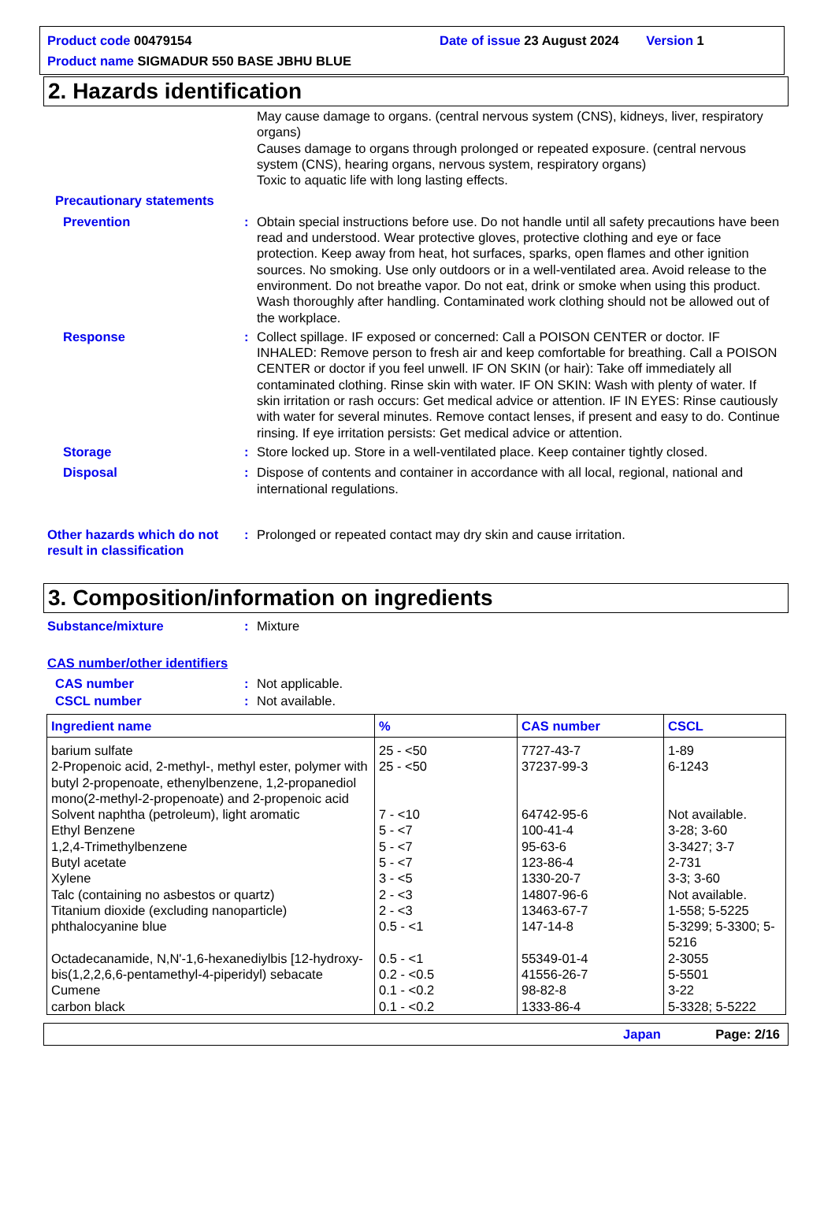Product code 00479154 Date of issue 23 August 2024 Version 1
Product name SIGMADUR 550 BASE JBHU BLUE
2. Hazards identification
May cause damage to organs. (central nervous system (CNS), kidneys, liver, respiratory organs)
Causes damage to organs through prolonged or repeated exposure. (central nervous system (CNS), hearing organs, nervous system, respiratory organs)
Toxic to aquatic life with long lasting effects.
Precautionary statements
Prevention : Obtain special instructions before use. Do not handle until all safety precautions have been read and understood. Wear protective gloves, protective clothing and eye or face protection. Keep away from heat, hot surfaces, sparks, open flames and other ignition sources. No smoking. Use only outdoors or in a well-ventilated area. Avoid release to the environment. Do not breathe vapor. Do not eat, drink or smoke when using this product. Wash thoroughly after handling. Contaminated work clothing should not be allowed out of the workplace.
Response : Collect spillage. IF exposed or concerned: Call a POISON CENTER or doctor. IF INHALED: Remove person to fresh air and keep comfortable for breathing. Call a POISON CENTER or doctor if you feel unwell. IF ON SKIN (or hair): Take off immediately all contaminated clothing. Rinse skin with water. IF ON SKIN: Wash with plenty of water. If skin irritation or rash occurs: Get medical advice or attention. IF IN EYES: Rinse cautiously with water for several minutes. Remove contact lenses, if present and easy to do. Continue rinsing. If eye irritation persists: Get medical advice or attention.
Storage : Store locked up. Store in a well-ventilated place. Keep container tightly closed.
Disposal : Dispose of contents and container in accordance with all local, regional, national and international regulations.
Other hazards which do not result in classification
: Prolonged or repeated contact may dry skin and cause irritation.
3. Composition/information on ingredients
Substance/mixture : Mixture
CAS number/other identifiers
CAS number : Not applicable.
CSCL number : Not available.
| Ingredient name | % | CAS number | CSCL |
| --- | --- | --- | --- |
| barium sulfate | 25 - <50 | 7727-43-7 | 1-89 |
| 2-Propenoic acid, 2-methyl-, methyl ester, polymer with butyl 2-propenoate, ethenylbenzene, 1,2-propanediol mono(2-methyl-2-propenoate) and 2-propenoic acid | 25 - <50 | 37237-99-3 | 6-1243 |
| Solvent naphtha (petroleum), light aromatic | 7 - <10 | 64742-95-6 | Not available. |
| Ethyl Benzene | 5 - <7 | 100-41-4 | 3-28; 3-60 |
| 1,2,4-Trimethylbenzene | 5 - <7 | 95-63-6 | 3-3427; 3-7 |
| Butyl acetate | 5 - <7 | 123-86-4 | 2-731 |
| Xylene | 3 - <5 | 1330-20-7 | 3-3; 3-60 |
| Talc (containing no asbestos or quartz) | 2 - <3 | 14807-96-6 | Not available. |
| Titanium dioxide (excluding nanoparticle) | 2 - <3 | 13463-67-7 | 1-558; 5-5225 |
| phthalocyanine blue | 0.5 - <1 | 147-14-8 | 5-3299; 5-3300; 5-5216 |
| Octadecanamide, N,N'-1,6-hexanediylbis [12-hydroxy- | 0.5 - <1 | 55349-01-4 | 2-3055 |
| bis(1,2,2,6,6-pentamethyl-4-piperidyl) sebacate | 0.2 - <0.5 | 41556-26-7 | 5-5501 |
| Cumene | 0.1 - <0.2 | 98-82-8 | 3-22 |
| carbon black | 0.1 - <0.2 | 1333-86-4 | 5-3328; 5-5222 |
Japan Page: 2/16